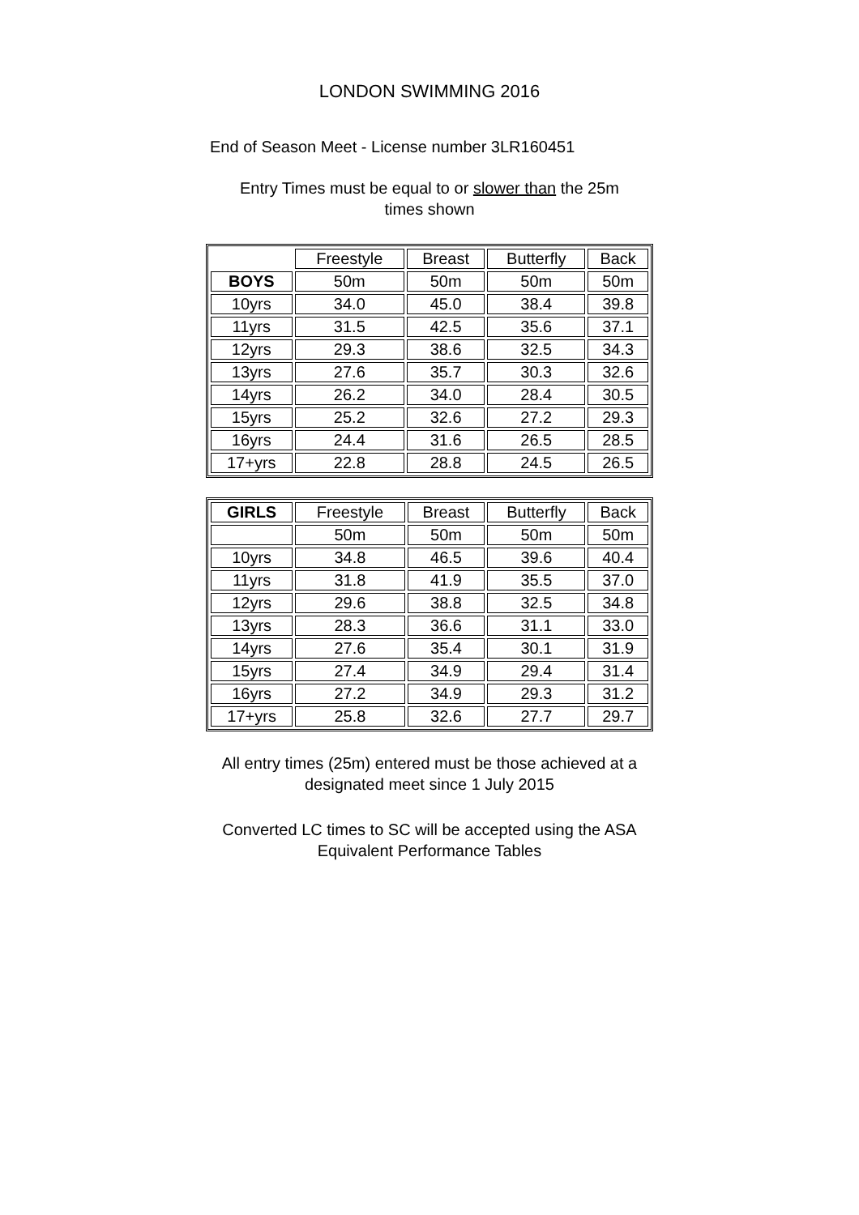LONDON SWIMMING 2016
End of Season Meet - License number 3LR160451
Entry Times must be equal to or slower than the 25m times shown
| | Freestyle | Breast | Butterfly | Back |
| BOYS | 50m | 50m | 50m | 50m |
| 10yrs | 34.0 | 45.0 | 38.4 | 39.8 |
| 11yrs | 31.5 | 42.5 | 35.6 | 37.1 |
| 12yrs | 29.3 | 38.6 | 32.5 | 34.3 |
| 13yrs | 27.6 | 35.7 | 30.3 | 32.6 |
| 14yrs | 26.2 | 34.0 | 28.4 | 30.5 |
| 15yrs | 25.2 | 32.6 | 27.2 | 29.3 |
| 16yrs | 24.4 | 31.6 | 26.5 | 28.5 |
| 17+yrs | 22.8 | 28.8 | 24.5 | 26.5 |
| GIRLS | Freestyle | Breast | Butterfly | Back |
| --- | --- | --- | --- | --- |
| | 50m | 50m | 50m | 50m |
| 10yrs | 34.8 | 46.5 | 39.6 | 40.4 |
| 11yrs | 31.8 | 41.9 | 35.5 | 37.0 |
| 12yrs | 29.6 | 38.8 | 32.5 | 34.8 |
| 13yrs | 28.3 | 36.6 | 31.1 | 33.0 |
| 14yrs | 27.6 | 35.4 | 30.1 | 31.9 |
| 15yrs | 27.4 | 34.9 | 29.4 | 31.4 |
| 16yrs | 27.2 | 34.9 | 29.3 | 31.2 |
| 17+yrs | 25.8 | 32.6 | 27.7 | 29.7 |
All entry times (25m) entered must be those achieved at a designated meet since 1 July 2015
Converted LC times to SC will be accepted using the ASA Equivalent Performance Tables